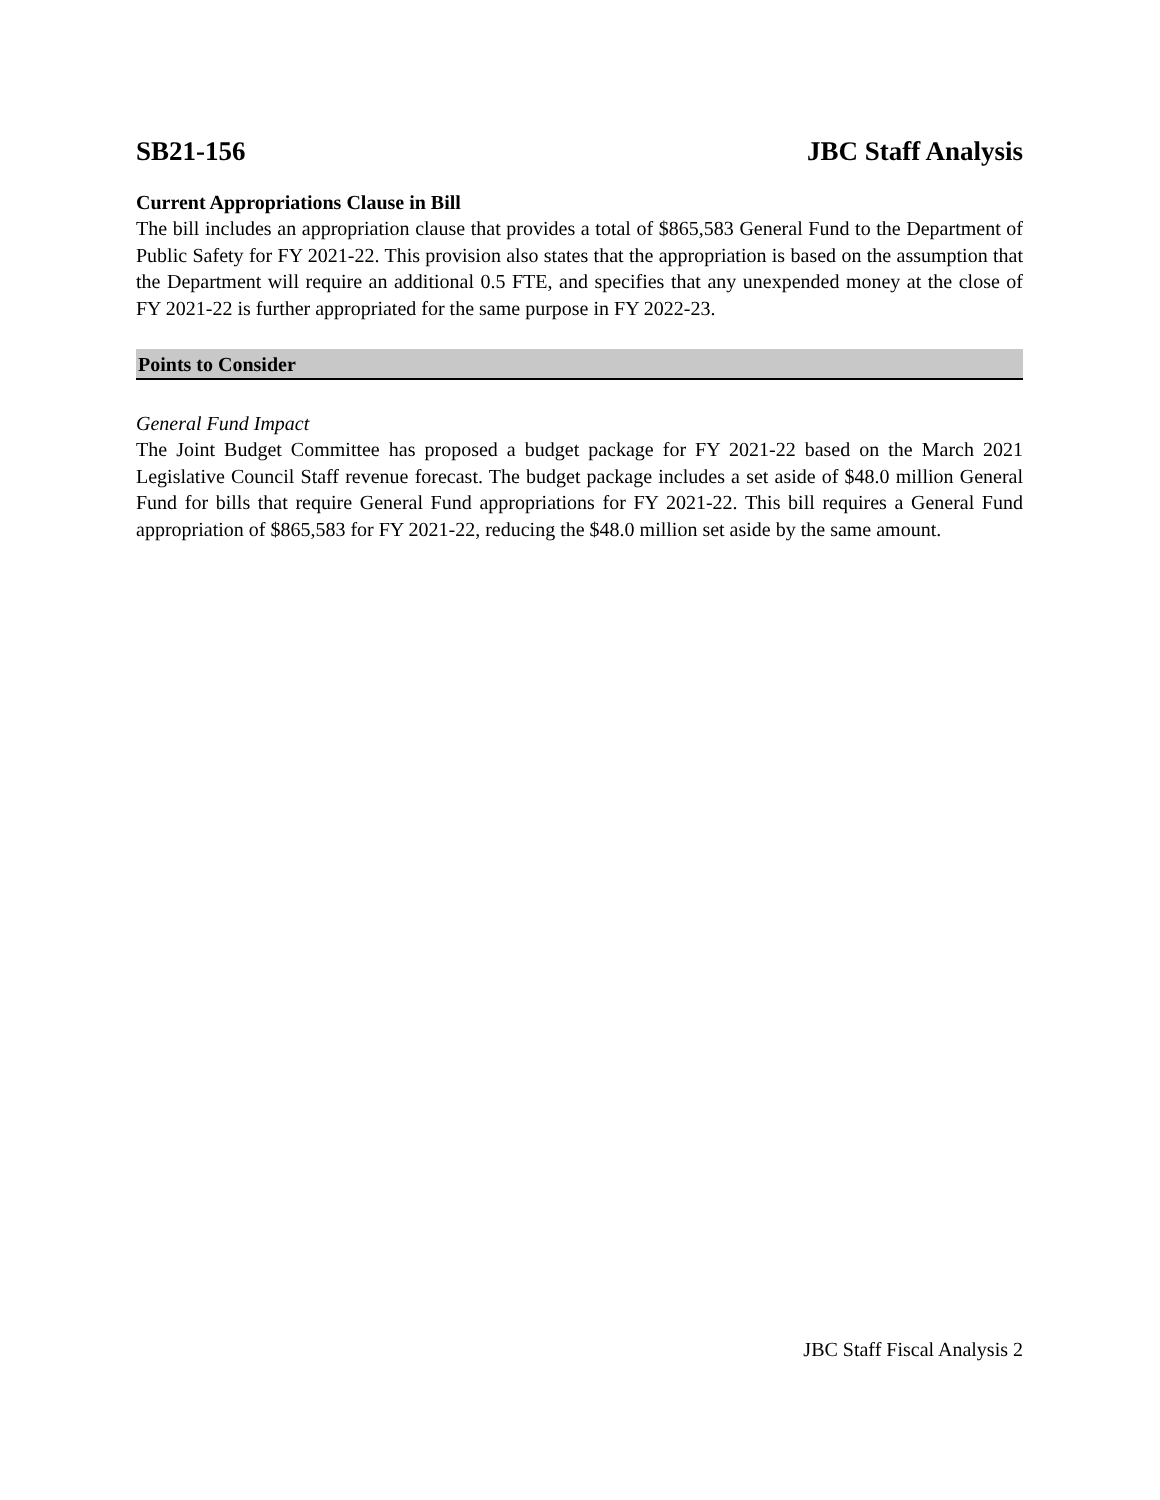SB21-156 JBC Staff Analysis
Current Appropriations Clause in Bill
The bill includes an appropriation clause that provides a total of $865,583 General Fund to the Department of Public Safety for FY 2021-22. This provision also states that the appropriation is based on the assumption that the Department will require an additional 0.5 FTE, and specifies that any unexpended money at the close of FY 2021-22 is further appropriated for the same purpose in FY 2022-23.
Points to Consider
General Fund Impact
The Joint Budget Committee has proposed a budget package for FY 2021-22 based on the March 2021 Legislative Council Staff revenue forecast. The budget package includes a set aside of $48.0 million General Fund for bills that require General Fund appropriations for FY 2021-22. This bill requires a General Fund appropriation of $865,583 for FY 2021-22, reducing the $48.0 million set aside by the same amount.
JBC Staff Fiscal Analysis 2